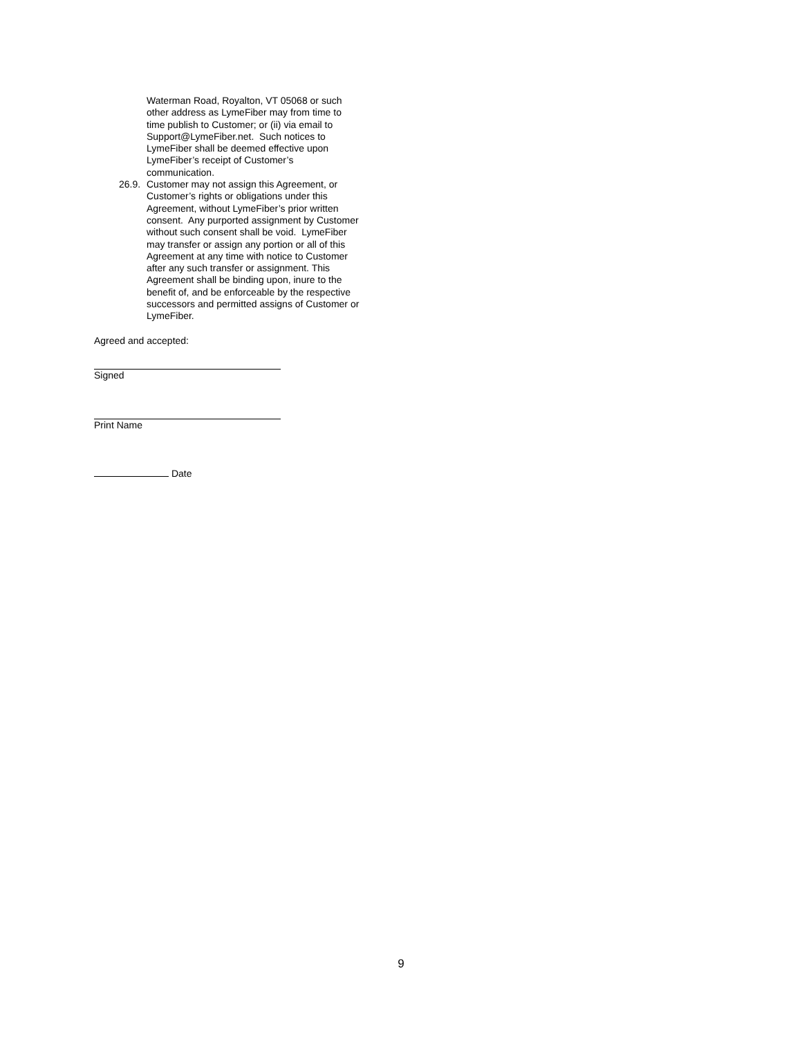Waterman Road, Royalton, VT 05068 or such
other address as LymeFiber may from time to
time publish to Customer; or (ii) via email to
Support@LymeFiber.net. Such notices to
LymeFiber shall be deemed effective upon
LymeFiber’s receipt of Customer’s
communication.
26.9. Customer may not assign this Agreement, or
Customer’s rights or obligations under this
Agreement, without LymeFiber’s prior written
consent. Any purported assignment by Customer
without such consent shall be void. LymeFiber
may transfer or assign any portion or all of this
Agreement at any time with notice to Customer
after any such transfer or assignment. This
Agreement shall be binding upon, inure to the
benefit of, and be enforceable by the respective
successors and permitted assigns of Customer or
LymeFiber.
Agreed and accepted:
Signed
Print Name
Date
9